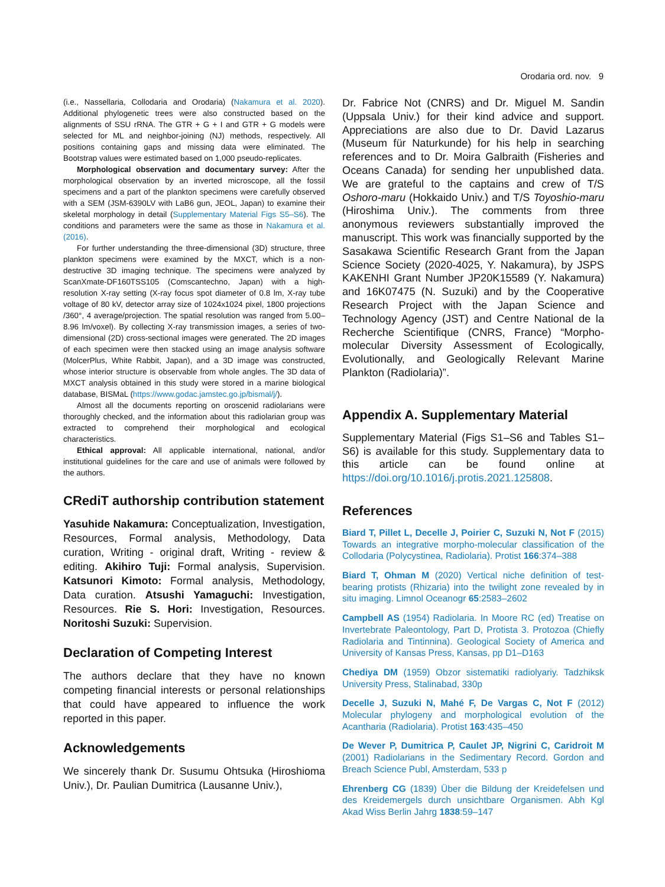Orodaria ord. nov. 9
(i.e., Nassellaria, Collodaria and Orodaria) (Nakamura et al. 2020). Additional phylogenetic trees were also constructed based on the alignments of SSU rRNA. The GTR + G + I and GTR + G models were selected for ML and neighbor-joining (NJ) methods, respectively. All positions containing gaps and missing data were eliminated. The Bootstrap values were estimated based on 1,000 pseudo-replicates.
Morphological observation and documentary survey: After the morphological observation by an inverted microscope, all the fossil specimens and a part of the plankton specimens were carefully observed with a SEM (JSM-6390LV with LaB6 gun, JEOL, Japan) to examine their skeletal morphology in detail (Supplementary Material Figs S5–S6). The conditions and parameters were the same as those in Nakamura et al. (2016).
For further understanding the three-dimensional (3D) structure, three plankton specimens were examined by the MXCT, which is a non-destructive 3D imaging technique. The specimens were analyzed by ScanXmate-DF160TSS105 (Comscantechno, Japan) with a high-resolution X-ray setting (X-ray focus spot diameter of 0.8 lm, X-ray tube voltage of 80 kV, detector array size of 1024x1024 pixel, 1800 projections /360°, 4 average/projection. The spatial resolution was ranged from 5.00–8.96 lm/voxel). By collecting X-ray transmission images, a series of two-dimensional (2D) cross-sectional images were generated. The 2D images of each specimen were then stacked using an image analysis software (MolcerPlus, White Rabbit, Japan), and a 3D image was constructed, whose interior structure is observable from whole angles. The 3D data of MXCT analysis obtained in this study were stored in a marine biological database, BISMaL (https://www.godac.jamstec.go.jp/bismal/j/).
Almost all the documents reporting on oroscenid radiolarians were thoroughly checked, and the information about this radiolarian group was extracted to comprehend their morphological and ecological characteristics.
Ethical approval: All applicable international, national, and/or institutional guidelines for the care and use of animals were followed by the authors.
CRediT authorship contribution statement
Yasuhide Nakamura: Conceptualization, Investigation, Resources, Formal analysis, Methodology, Data curation, Writing - original draft, Writing - review & editing. Akihiro Tuji: Formal analysis, Supervision. Katsunori Kimoto: Formal analysis, Methodology, Data curation. Atsushi Yamaguchi: Investigation, Resources. Rie S. Hori: Investigation, Resources. Noritoshi Suzuki: Supervision.
Declaration of Competing Interest
The authors declare that they have no known competing financial interests or personal relationships that could have appeared to influence the work reported in this paper.
Acknowledgements
We sincerely thank Dr. Susumu Ohtsuka (Hiroshioma Univ.), Dr. Paulian Dumitrica (Lausanne Univ.),
Dr. Fabrice Not (CNRS) and Dr. Miguel M. Sandin (Uppsala Univ.) for their kind advice and support. Appreciations are also due to Dr. David Lazarus (Museum für Naturkunde) for his help in searching references and to Dr. Moira Galbraith (Fisheries and Oceans Canada) for sending her unpublished data. We are grateful to the captains and crew of T/S Oshoro-maru (Hokkaido Univ.) and T/S Toyoshio-maru (Hiroshima Univ.). The comments from three anonymous reviewers substantially improved the manuscript. This work was financially supported by the Sasakawa Scientific Research Grant from the Japan Science Society (2020-4025, Y. Nakamura), by JSPS KAKENHI Grant Number JP20K15589 (Y. Nakamura) and 16K07475 (N. Suzuki) and by the Cooperative Research Project with the Japan Science and Technology Agency (JST) and Centre National de la Recherche Scientifique (CNRS, France) “Morpho-molecular Diversity Assessment of Ecologically, Evolutionally, and Geologically Relevant Marine Plankton (Radiolaria)”.
Appendix A. Supplementary Material
Supplementary Material (Figs S1–S6 and Tables S1–S6) is available for this study. Supplementary data to this article can be found online at https://doi.org/10.1016/j.protis.2021.125808.
References
Biard T, Pillet L, Decelle J, Poirier C, Suzuki N, Not F (2015) Towards an integrative morpho-molecular classification of the Collodaria (Polycystinea, Radiolaria). Protist 166:374–388
Biard T, Ohman M (2020) Vertical niche definition of test-bearing protists (Rhizaria) into the twilight zone revealed by in situ imaging. Limnol Oceanogr 65:2583–2602
Campbell AS (1954) Radiolaria. In Moore RC (ed) Treatise on Invertebrate Paleontology, Part D, Protista 3. Protozoa (Chiefly Radiolaria and Tintinnina). Geological Society of America and University of Kansas Press, Kansas, pp D1–D163
Chediya DM (1959) Obzor sistematiki radiolyariy. Tadzhiksk University Press, Stalinabad, 330p
Decelle J, Suzuki N, Mahé F, De Vargas C, Not F (2012) Molecular phylogeny and morphological evolution of the Acantharia (Radiolaria). Protist 163:435–450
De Wever P, Dumitrica P, Caulet JP, Nigrini C, Caridroit M (2001) Radiolarians in the Sedimentary Record. Gordon and Breach Science Publ, Amsterdam, 533 p
Ehrenberg CG (1839) Über die Bildung der Kreidefelsen und des Kreidemergels durch unsichtbare Organismen. Abh Kgl Akad Wiss Berlin Jahrg 1838:59–147